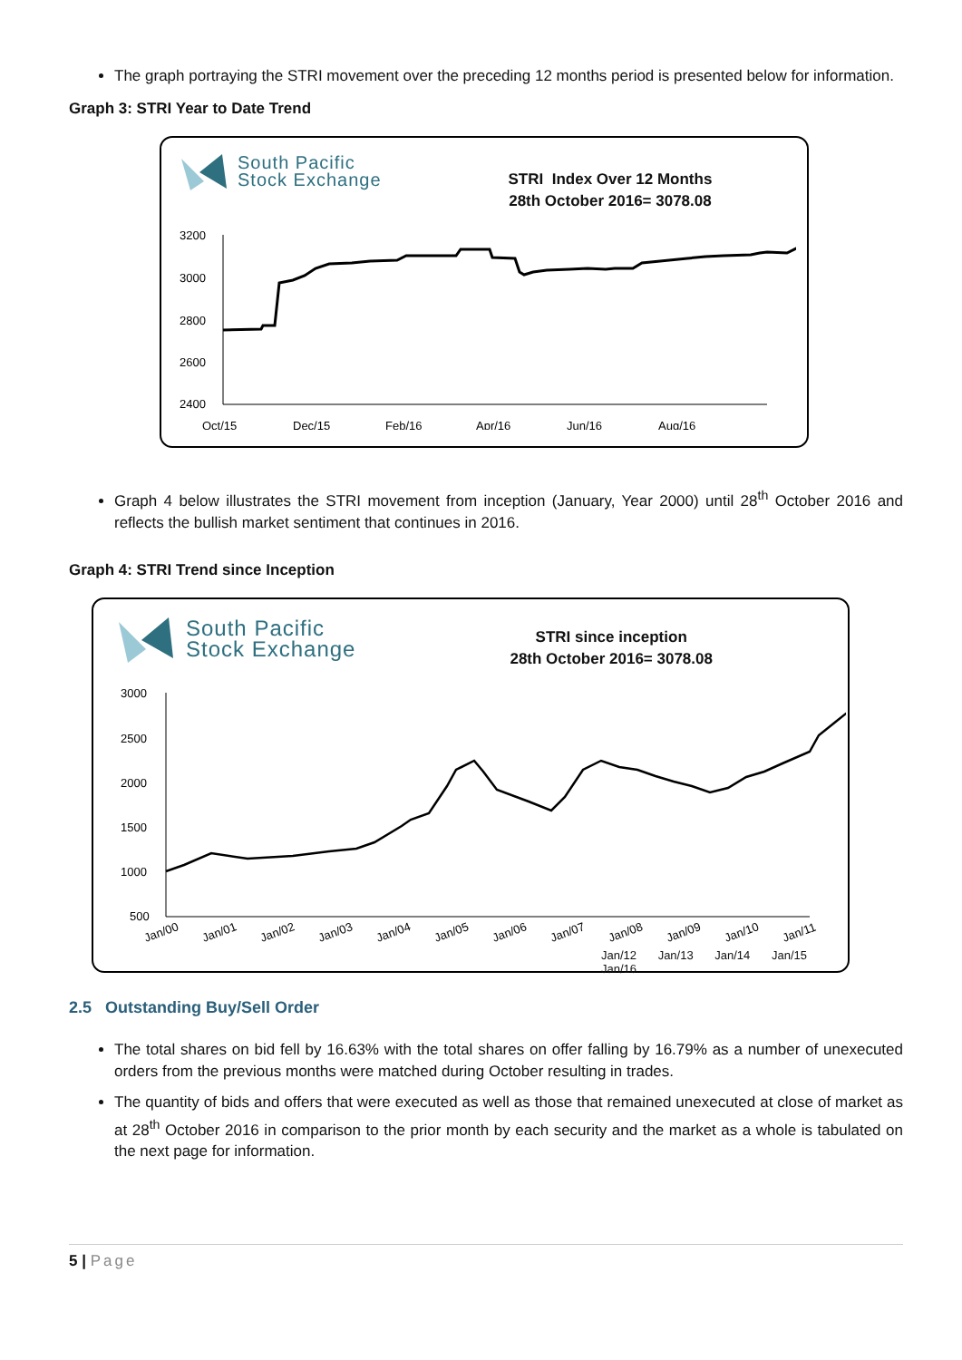The graph portraying the STRI movement over the preceding 12 months period is presented below for information.
Graph 3: STRI Year to Date Trend
South Pacific
Stock Exchange
STRI Index Over 12 Months
28th October 2016= 3078.08
3200
3000
2800
2600
2400
Oct/15
Dec/15
Feb/16
Apr/16
Jun/16
Aug/16
Graph 4 below illustrates the STRI movement from inception (January, Year 2000) until 28<sup>th</sup> October 2016 and reflects the bullish market sentiment that continues in 2016.
Graph 4: STRI Trend since Inception
South Pacific
Stock Exchange
STRI since inception
28th October 2016= 3078.08
3000
2500
2000
1500
1000
500
Jan/00
Jan/01
Jan/02
Jan/03
Jan/04
Jan/05
Jan/06
Jan/07
Jan/08
Jan/09
Jan/10
Jan/11
Jan/12 Jan/13 Jan/14 Jan/15 Jan/16
2.5 Outstanding Buy/Sell Order
The total shares on bid fell by 16.63% with the total shares on offer falling by 16.79% as a number of unexecuted orders from the previous months were matched during October resulting in trades.
The quantity of bids and offers that were executed as well as those that remained unexecuted at close of market as at 28<sup>th</sup> October 2016 in comparison to the prior month by each security and the market as a whole is tabulated on the next page for information.
5 | Page